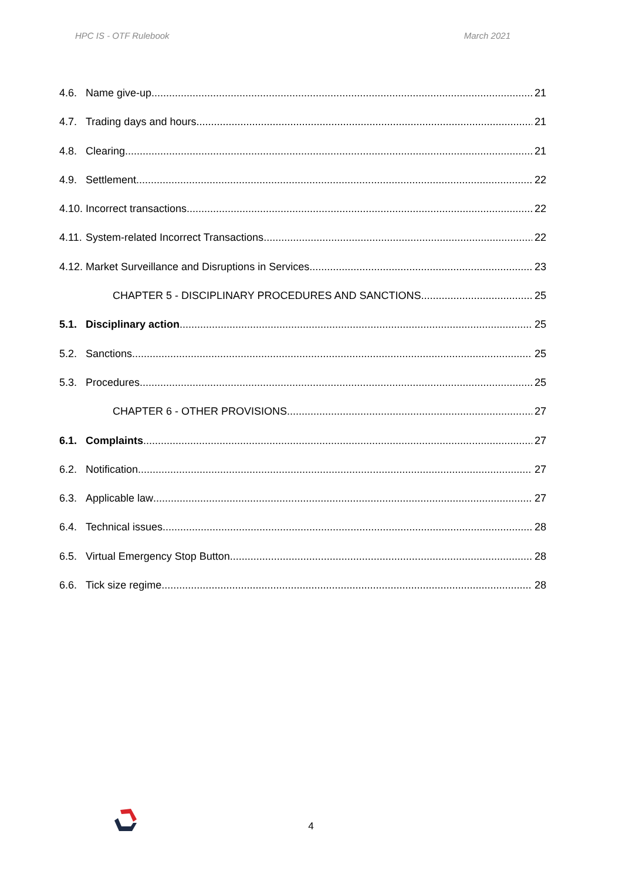HPC IS - OTF Rulebook March 2021
4.6. Name give-up 21
4.7. Trading days and hours 21
4.8. Clearing 21
4.9. Settlement 22
4.10. Incorrect transactions 22
4.11. System-related Incorrect Transactions 22
4.12. Market Surveillance and Disruptions in Services 23
CHAPTER 5 - DISCIPLINARY PROCEDURES AND SANCTIONS 25
5.1. Disciplinary action 25
5.2. Sanctions 25
5.3. Procedures 25
CHAPTER 6 - OTHER PROVISIONS 27
6.1. Complaints 27
6.2. Notification 27
6.3. Applicable law 27
6.4. Technical issues 28
6.5. Virtual Emergency Stop Button 28
6.6. Tick size regime 28
4